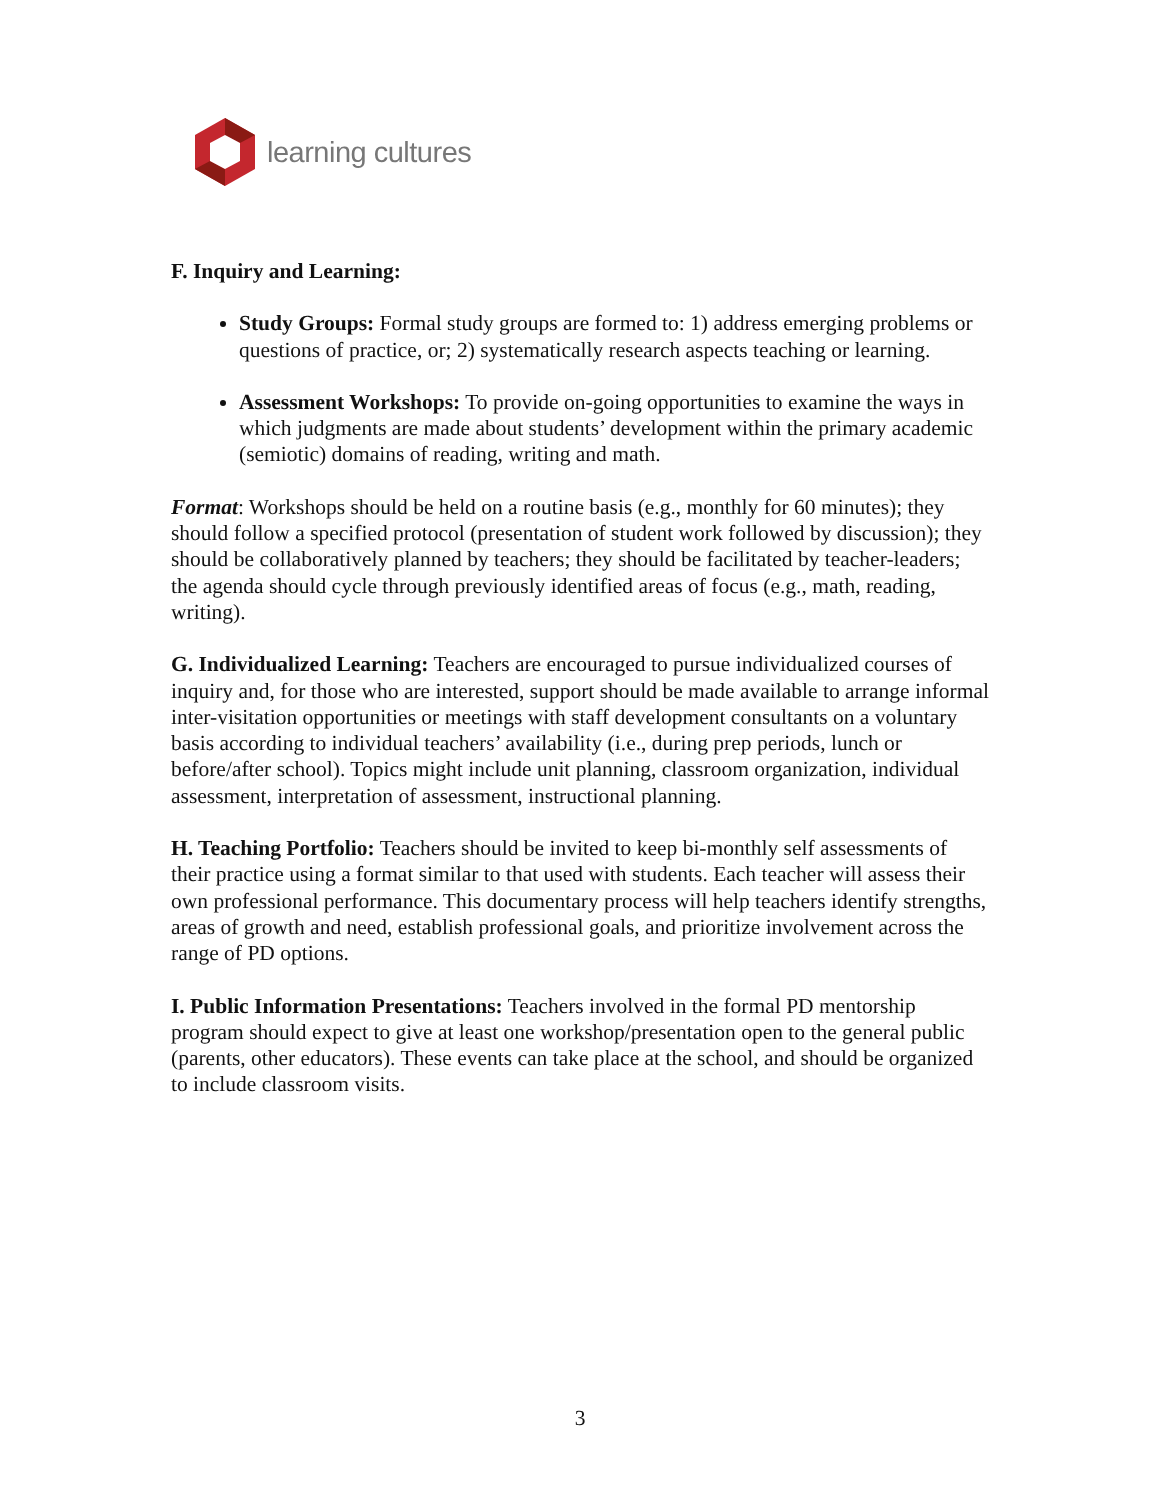learning cultures
F. Inquiry and Learning:
Study Groups: Formal study groups are formed to: 1) address emerging problems or questions of practice, or; 2) systematically research aspects teaching or learning.
Assessment Workshops: To provide on-going opportunities to examine the ways in which judgments are made about students’ development within the primary academic (semiotic) domains of reading, writing and math.
Format: Workshops should be held on a routine basis (e.g., monthly for 60 minutes); they should follow a specified protocol (presentation of student work followed by discussion); they should be collaboratively planned by teachers; they should be facilitated by teacher-leaders; the agenda should cycle through previously identified areas of focus (e.g., math, reading, writing).
G. Individualized Learning: Teachers are encouraged to pursue individualized courses of inquiry and, for those who are interested, support should be made available to arrange informal inter-visitation opportunities or meetings with staff development consultants on a voluntary basis according to individual teachers’ availability (i.e., during prep periods, lunch or before/after school). Topics might include unit planning, classroom organization, individual assessment, interpretation of assessment, instructional planning.
H. Teaching Portfolio: Teachers should be invited to keep bi-monthly self assessments of their practice using a format similar to that used with students. Each teacher will assess their own professional performance. This documentary process will help teachers identify strengths, areas of growth and need, establish professional goals, and prioritize involvement across the range of PD options.
I. Public Information Presentations: Teachers involved in the formal PD mentorship program should expect to give at least one workshop/presentation open to the general public (parents, other educators). These events can take place at the school, and should be organized to include classroom visits.
3